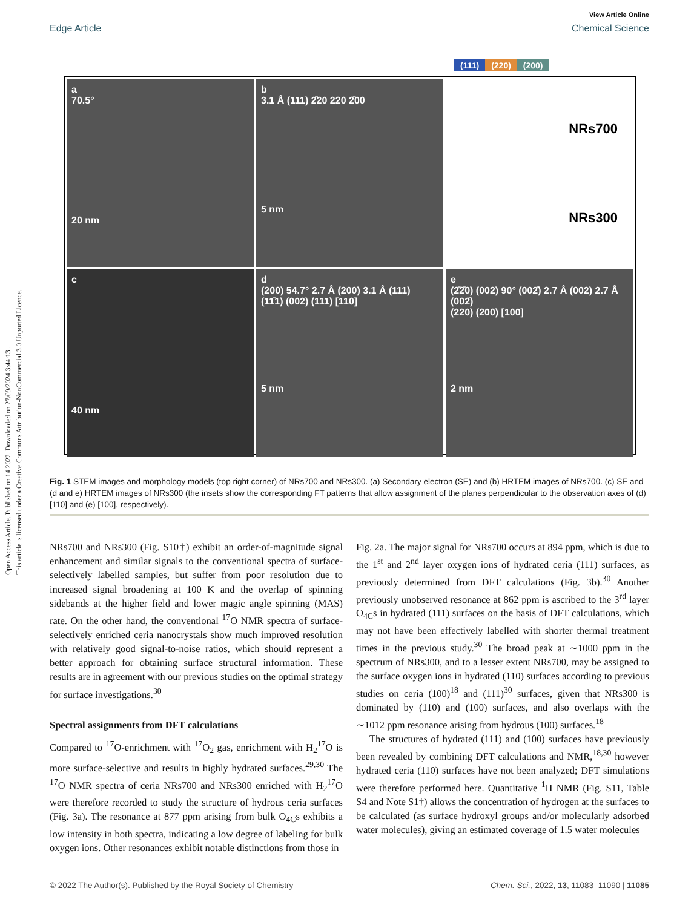Open Access Article. Published on 14 2022. Downloaded on 27/09/2024 3:44:13 .
This article is licensed under a Creative Commons Attribution-NonCommercial 3.0 Unported Licence.
View Article Online
Edge Article Chemical Science
(111) (220) (200)
a
70.5°
20 nm
b
3.1 Å (111) 2̄20 220 2̄00
5 nm
NRs700
NRs300
c
40 nm
d
(200) 54.7° 2.7 Å (200) 3.1 Å (111)
(11̄1) (002) (111) [110]
5 nm
e
(2̄2̄0) (002) 90° (002̄) 2.7 Å (002) 2.7 Å (002̄)
(220) (200) [100]
2 nm
Fig. 1 STEM images and morphology models (top right corner) of NRs700 and NRs300. (a) Secondary electron (SE) and (b) HRTEM images of NRs700. (c) SE and (d and e) HRTEM images of NRs300 (the insets show the corresponding FT patterns that allow assignment of the planes perpendicular to the observation axes of (d) [110] and (e) [100], respectively).
NRs700 and NRs300 (Fig. S10†) exhibit an order-of-magnitude signal enhancement and similar signals to the conventional spectra of surface-selectively labelled samples, but suffer from poor resolution due to increased signal broadening at 100 K and the overlap of spinning sidebands at the higher field and lower magic angle spinning (MAS) rate. On the other hand, the conventional <sup>17</sup>O NMR spectra of surface-selectively enriched ceria nanocrystals show much improved resolution with relatively good signal-to-noise ratios, which should represent a better approach for obtaining surface structural information. These results are in agreement with our previous studies on the optimal strategy for surface investigations.<sup>30</sup>
Spectral assignments from DFT calculations
Compared to <sup>17</sup>O-enrichment with <sup>17</sup>O<sub>2</sub> gas, enrichment with H<sub>2</sub><sup>17</sup>O is more surface-selective and results in highly hydrated surfaces.<sup>29,30</sup> The <sup>17</sup>O NMR spectra of ceria NRs700 and NRs300 enriched with H<sub>2</sub><sup>17</sup>O were therefore recorded to study the structure of hydrous ceria surfaces (Fig. 3a). The resonance at 877 ppm arising from bulk O<sub>4C</sub>s exhibits a low intensity in both spectra, indicating a low degree of labeling for bulk oxygen ions. Other resonances exhibit notable distinctions from those in
Fig. 2a. The major signal for NRs700 occurs at 894 ppm, which is due to the 1<sup>st</sup> and 2<sup>nd</sup> layer oxygen ions of hydrated ceria (111) surfaces, as previously determined from DFT calculations (Fig. 3b).<sup>30</sup> Another previously unobserved resonance at 862 ppm is ascribed to the 3<sup>rd</sup> layer O<sub>4C</sub>s in hydrated (111) surfaces on the basis of DFT calculations, which may not have been effectively labelled with shorter thermal treatment times in the previous study.<sup>30</sup> The broad peak at ∼1000 ppm in the spectrum of NRs300, and to a lesser extent NRs700, may be assigned to the surface oxygen ions in hydrated (110) surfaces according to previous studies on ceria (100)<sup>18</sup> and (111)<sup>30</sup> surfaces, given that NRs300 is dominated by (110) and (100) surfaces, and also overlaps with the ∼1012 ppm resonance arising from hydrous (100) surfaces.<sup>18</sup>
The structures of hydrated (111) and (100) surfaces have previously been revealed by combining DFT calculations and NMR,<sup>18,30</sup> however hydrated ceria (110) surfaces have not been analyzed; DFT simulations were therefore performed here. Quantitative <sup>1</sup>H NMR (Fig. S11, Table S4 and Note S1†) allows the concentration of hydrogen at the surfaces to be calculated (as surface hydroxyl groups and/or molecularly adsorbed water molecules), giving an estimated coverage of 1.5 water molecules
© 2022 The Author(s). Published by the Royal Society of Chemistry Chem. Sci., 2022, 13, 11083–11090 | 11085